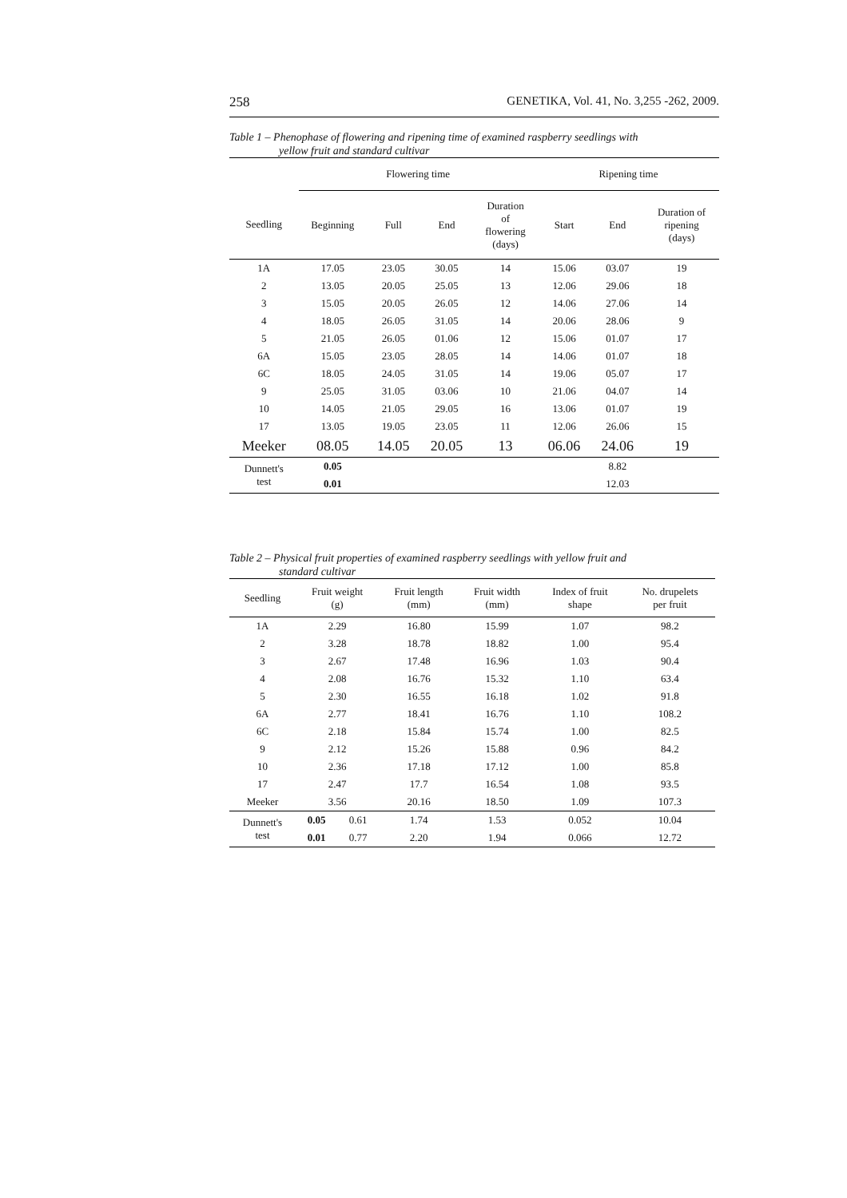258 GENETIKA, Vol. 41, No. 3,255 -262, 2009.
Table 1 – Phenophase of flowering and ripening time of examined raspberry seedlings with
yellow fruit and standard cultivar
| | Flowering time | | | | Ripening time | | |
| --- | --- | --- | --- | --- | --- | --- | --- |
| Seedling | Beginning | Full | End | Duration of flowering (days) | Start | End | Duration of ripening (days) |
| 1A | 17.05 | 23.05 | 30.05 | 14 | 15.06 | 03.07 | 19 |
| 2 | 13.05 | 20.05 | 25.05 | 13 | 12.06 | 29.06 | 18 |
| 3 | 15.05 | 20.05 | 26.05 | 12 | 14.06 | 27.06 | 14 |
| 4 | 18.05 | 26.05 | 31.05 | 14 | 20.06 | 28.06 | 9 |
| 5 | 21.05 | 26.05 | 01.06 | 12 | 15.06 | 01.07 | 17 |
| 6A | 15.05 | 23.05 | 28.05 | 14 | 14.06 | 01.07 | 18 |
| 6C | 18.05 | 24.05 | 31.05 | 14 | 19.06 | 05.07 | 17 |
| 9 | 25.05 | 31.05 | 03.06 | 10 | 21.06 | 04.07 | 14 |
| 10 | 14.05 | 21.05 | 29.05 | 16 | 13.06 | 01.07 | 19 |
| 17 | 13.05 | 19.05 | 23.05 | 11 | 12.06 | 26.06 | 15 |
| Meeker | 08.05 | 14.05 | 20.05 | 13 | 06.06 | 24.06 | 19 |
| Dunnett's test | 0.05 | | | | | 8.82 | |
| | 0.01 | | | | | 12.03 | |
Table 2 – Physical fruit properties of examined raspberry seedlings with yellow fruit and
standard cultivar
| Seedling | Fruit weight (g) | | Fruit length (mm) | Fruit width (mm) | Index of fruit shape | No. drupelets per fruit |
| --- | --- | --- | --- | --- | --- | --- |
| 1A | 2.29 | | 16.80 | 15.99 | 1.07 | 98.2 |
| 2 | 3.28 | | 18.78 | 18.82 | 1.00 | 95.4 |
| 3 | 2.67 | | 17.48 | 16.96 | 1.03 | 90.4 |
| 4 | 2.08 | | 16.76 | 15.32 | 1.10 | 63.4 |
| 5 | 2.30 | | 16.55 | 16.18 | 1.02 | 91.8 |
| 6A | 2.77 | | 18.41 | 16.76 | 1.10 | 108.2 |
| 6C | 2.18 | | 15.84 | 15.74 | 1.00 | 82.5 |
| 9 | 2.12 | | 15.26 | 15.88 | 0.96 | 84.2 |
| 10 | 2.36 | | 17.18 | 17.12 | 1.00 | 85.8 |
| 17 | 2.47 | | 17.7 | 16.54 | 1.08 | 93.5 |
| Meeker | 3.56 | | 20.16 | 18.50 | 1.09 | 107.3 |
| Dunnett's test | 0.05 | 0.61 | 1.74 | 1.53 | 0.052 | 10.04 |
| | 0.01 | 0.77 | 2.20 | 1.94 | 0.066 | 12.72 |